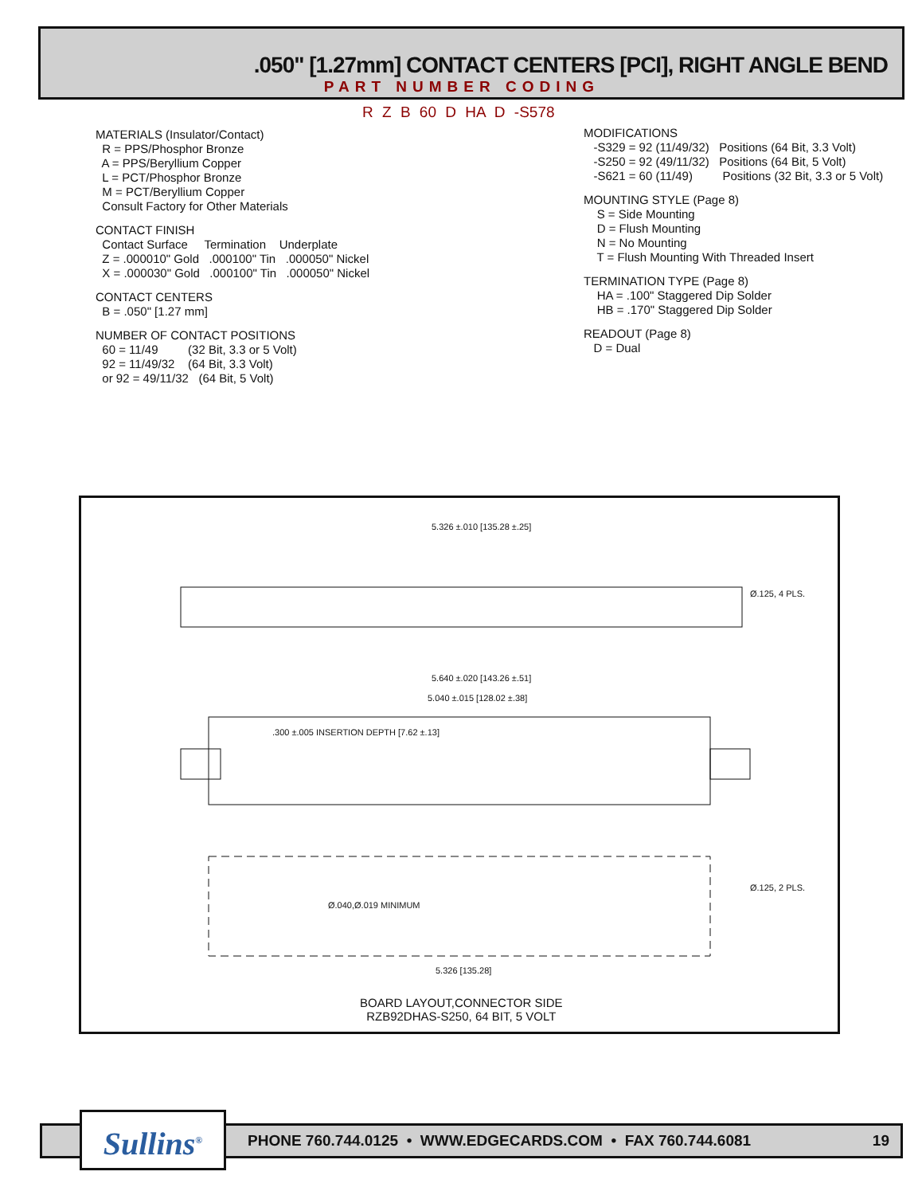.050" [1.27mm] CONTACT CENTERS [PCI], RIGHT ANGLE BEND
PART NUMBER CODING
R Z B 60 D HA D -S578
MATERIALS (Insulator/Contact)
R = PPS/Phosphor Bronze
A = PPS/Beryllium Copper
L = PCT/Phosphor Bronze
M = PCT/Beryllium Copper
Consult Factory for Other Materials
CONTACT FINISH
Contact Surface Termination Underplate
Z = .000010" Gold .000100" Tin .000050" Nickel
X = .000030" Gold .000100" Tin .000050" Nickel
CONTACT CENTERS
B = .050" [1.27 mm]
NUMBER OF CONTACT POSITIONS
60 = 11/49 (32 Bit, 3.3 or 5 Volt)
92 = 11/49/32 (64 Bit, 3.3 Volt)
or 92 = 49/11/32 (64 Bit, 5 Volt)
MODIFICATIONS
-S329 = 92 (11/49/32) Positions (64 Bit, 3.3 Volt)
-S250 = 92 (49/11/32) Positions (64 Bit, 5 Volt)
-S621 = 60 (11/49) Positions (32 Bit, 3.3 or 5 Volt)
MOUNTING STYLE (Page 8)
S = Side Mounting
D = Flush Mounting
N = No Mounting
T = Flush Mounting With Threaded Insert
TERMINATION TYPE (Page 8)
HA = .100" Staggered Dip Solder
HB = .170" Staggered Dip Solder
READOUT (Page 8)
D = Dual
5.326 ±.010 [135.28 ±.25]
5.640 ±.020 [143.26 ±.51]
5.040 ±.015 [128.02 ±.38]
.300 ±.005 INSERTION DEPTH [7.62 ±.13]
Ø.125, 4 PLS.
Ø.040,Ø.019 MINIMUM
Ø.125, 2 PLS.
5.326 [135.28]
BOARD LAYOUT,CONNECTOR SIDE
RZB92DHAS-S250, 64 BIT, 5 VOLT
PHONE 760.744.0125 • WWW.EDGECARDS.COM • FAX 760.744.6081 19
Sullins<sup>®</sup>